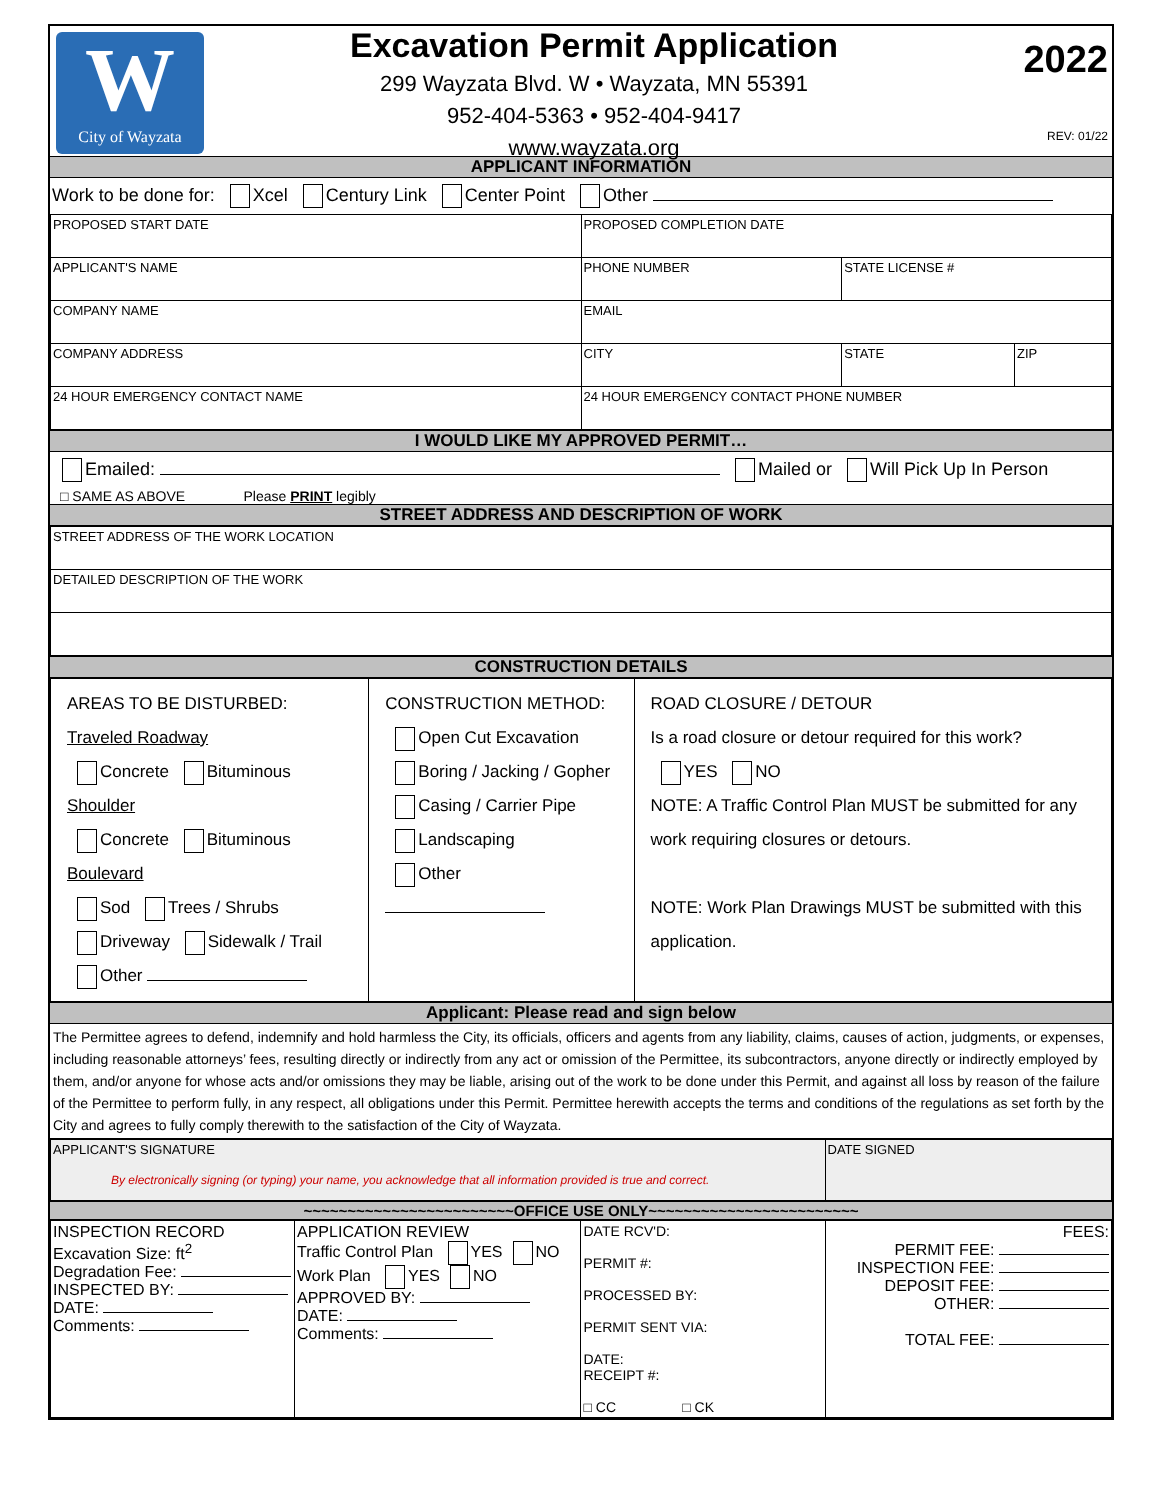W
City of Wayzata
Excavation Permit Application
299 Wayzata Blvd. W • Wayzata, MN 55391
952-404-5363 • 952-404-9417
www.wayzata.org
2022
REV: 01/22
APPLICANT INFORMATION
Work to be done for: Xcel Century Link Center Point Other
| PROPOSED START DATE | PROPOSED COMPLETION DATE | | |
| APPLICANT'S NAME | PHONE NUMBER | STATE LICENSE # | |
| COMPANY NAME | EMAIL | | |
| COMPANY ADDRESS | CITY | STATE | ZIP |
| 24 HOUR EMERGENCY CONTACT NAME | 24 HOUR EMERGENCY CONTACT PHONE NUMBER | | |
I WOULD LIKE MY APPROVED PERMIT…
Emailed: Mailed or Will Pick Up In Person
□ SAME AS ABOVE Please PRINT legibly
STREET ADDRESS AND DESCRIPTION OF WORK
| STREET ADDRESS OF THE WORK LOCATION |
| DETAILED DESCRIPTION OF THE WORK |
CONSTRUCTION DETAILS
| AREAS TO BE DISTURBED: Traveled Roadway Concrete Bituminous Shoulder Concrete Bituminous Boulevard Sod Trees / Shrubs Driveway Sidewalk / Trail Other | CONSTRUCTION METHOD: Open Cut Excavation Boring / Jacking / Gopher Casing / Carrier Pipe Landscaping Other | ROAD CLOSURE / DETOUR Is a road closure or detour required for this work? YES NO NOTE: A Traffic Control Plan MUST be submitted for any work requiring closures or detours. NOTE: Work Plan Drawings MUST be submitted with this application. |
Applicant: Please read and sign below
The Permittee agrees to defend, indemnify and hold harmless the City, its officials, officers and agents from any liability, claims, causes of action, judgments, or expenses, including reasonable attorneys’ fees, resulting directly or indirectly from any act or omission of the Permittee, its subcontractors, anyone directly or indirectly employed by them, and/or anyone for whose acts and/or omissions they may be liable, arising out of the work to be done under this Permit, and against all loss by reason of the failure of the Permittee to perform fully, in any respect, all obligations under this Permit. Permittee herewith accepts the terms and conditions of the regulations as set forth by the City and agrees to fully comply therewith to the satisfaction of the City of Wayzata.
| APPLICANT'S SIGNATURE By electronically signing (or typing) your name, you acknowledge that all information provided is true and correct. | DATE SIGNED |
~~~~~~~~~~~~~~~~~~~~~~~~OFFICE USE ONLY~~~~~~~~~~~~~~~~~~~~~~~~
| INSPECTION RECORD Excavation Size: ft<sup>2</sup> Degradation Fee: INSPECTED BY: DATE: Comments: | APPLICATION REVIEW Traffic Control Plan YES NO Work Plan YES NO APPROVED BY: DATE: Comments: | DATE RCV'D: PERMIT #: PROCESSED BY: PERMIT SENT VIA: DATE: RECEIPT #: □ CC □ CK | FEES: PERMIT FEE: INSPECTION FEE: DEPOSIT FEE: OTHER: TOTAL FEE: |